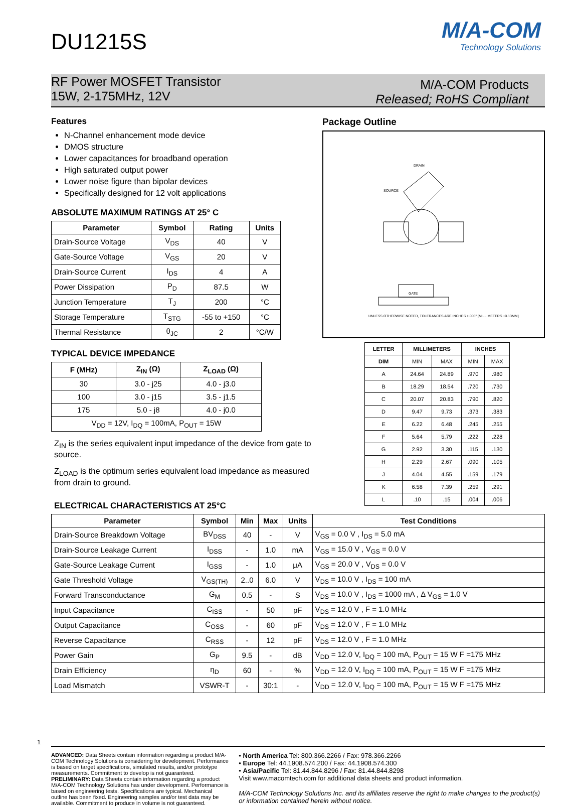M/A-COM
Technology Solutions
DU1215S
RF Power MOSFET Transistor
15W, 2-175MHz, 12V
M/A-COM Products
Released; RoHS Compliant
Features
N-Channel enhancement mode device
DMOS structure
Lower capacitances for broadband operation
High saturated output power
Lower noise figure than bipolar devices
Specifically designed for 12 volt applications
ABSOLUTE MAXIMUM RATINGS AT 25° C
| Parameter | Symbol | Rating | Units |
| --- | --- | --- | --- |
| Drain-Source Voltage | V<sub>DS</sub> | 40 | V |
| Gate-Source Voltage | V<sub>GS</sub> | 20 | V |
| Drain-Source Current | I<sub>DS</sub> | 4 | A |
| Power Dissipation | P<sub>D</sub> | 87.5 | W |
| Junction Temperature | T<sub>J</sub> | 200 | °C |
| Storage Temperature | T<sub>STG</sub> | -55 to +150 | °C |
| Thermal Resistance | θ<sub>JC</sub> | 2 | °C/W |
TYPICAL DEVICE IMPEDANCE
| F (MHz) | Z<sub>IN</sub> (Ω) | Z<sub>LOAD</sub> (Ω) |
| --- | --- | --- |
| 30 | 3.0 - j25 | 4.0 - j3.0 |
| 100 | 3.0 - j15 | 3.5 - j1.5 |
| 175 | 5.0 - j8 | 4.0 - j0.0 |
| V<sub>DD</sub> = 12V, I<sub>DQ</sub> = 100mA, P<sub>OUT</sub> = 15W | | |
Z<sub>IN</sub> is the series equivalent input impedance of the device from gate to source.
Z<sub>LOAD</sub> is the optimum series equivalent load impedance as measured from drain to ground.
Package Outline
UNLESS OTHERWISE NOTED, TOLERANCES ARE INCHES ±.005" [MILLIMETERS ±0.13MM]
SOURCE
GATE
DRAIN
| LETTER | MILLIMETERS | | INCHES | |
| --- | --- | --- | --- | --- |
| DIM | MIN | MAX | MIN | MAX |
| A | 24.64 | 24.89 | .970 | .980 |
| B | 18.29 | 18.54 | .720 | .730 |
| C | 20.07 | 20.83 | .790 | .820 |
| D | 9.47 | 9.73 | .373 | .383 |
| E | 6.22 | 6.48 | .245 | .255 |
| F | 5.64 | 5.79 | .222 | .228 |
| G | 2.92 | 3.30 | .115 | .130 |
| H | 2.29 | 2.67 | .090 | .105 |
| J | 4.04 | 4.55 | .159 | .179 |
| K | 6.58 | 7.39 | .259 | .291 |
| L | .10 | .15 | .004 | .006 |
ELECTRICAL CHARACTERISTICS AT 25°C
| Parameter | Symbol | Min | Max | Units | Test Conditions |
| --- | --- | --- | --- | --- | --- |
| Drain-Source Breakdown Voltage | BV<sub>DSS</sub> | 40 | - | V | V<sub>GS</sub> = 0.0 V , I<sub>DS</sub> = 5.0 mA |
| Drain-Source Leakage Current | I<sub>DSS</sub> | - | 1.0 | mA | V<sub>GS</sub> = 15.0 V , V<sub>GS</sub> = 0.0 V |
| Gate-Source Leakage Current | I<sub>GSS</sub> | - | 1.0 | μA | V<sub>GS</sub> = 20.0 V , V<sub>DS</sub> = 0.0 V |
| Gate Threshold Voltage | V<sub>GS(TH)</sub> | 2..0 | 6.0 | V | V<sub>DS</sub> = 10.0 V , I<sub>DS</sub> = 100 mA |
| Forward Transconductance | G<sub>M</sub> | 0.5 | - | S | V<sub>DS</sub> = 10.0 V , I<sub>DS</sub> = 1000 mA , Δ V<sub>GS</sub> = 1.0 V |
| Input Capacitance | C<sub>ISS</sub> | - | 50 | pF | V<sub>DS</sub> = 12.0 V , F = 1.0 MHz |
| Output Capacitance | C<sub>OSS</sub> | - | 60 | pF | V<sub>DS</sub> = 12.0 V , F = 1.0 MHz |
| Reverse Capacitance | C<sub>RSS</sub> | - | 12 | pF | V<sub>DS</sub> = 12.0 V , F = 1.0 MHz |
| Power Gain | G<sub>P</sub> | 9.5 | - | dB | V<sub>DD</sub> = 12.0 V, I<sub>DQ</sub> = 100 mA, P<sub>OUT</sub> = 15 W F =175 MHz |
| Drain Efficiency | η<sub>D</sub> | 60 | - | % | V<sub>DD</sub> = 12.0 V, I<sub>DQ</sub> = 100 mA, P<sub>OUT</sub> = 15 W F =175 MHz |
| Load Mismatch | VSWR-T | - | 30:1 | - | V<sub>DD</sub> = 12.0 V, I<sub>DQ</sub> = 100 mA, P<sub>OUT</sub> = 15 W F =175 MHz |
1
ADVANCED: Data Sheets contain information regarding a product M/A-COM Technology Solutions is considering for development. Performance is based on target specifications, simulated results, and/or prototype measurements. Commitment to develop is not guaranteed.
PRELIMINARY: Data Sheets contain information regarding a product M/A-COM Technology Solutions has under development. Performance is based on engineering tests. Specifications are typical. Mechanical outline has been fixed. Engineering samples and/or test data may be available. Commitment to produce in volume is not guaranteed.
• North America Tel: 800.366.2266 / Fax: 978.366.2266
• Europe Tel: 44.1908.574.200 / Fax: 44.1908.574.300
• Asia/Pacific Tel: 81.44.844.8296 / Fax: 81.44.844.8298
Visit www.macomtech.com for additional data sheets and product information.
M/A-COM Technology Solutions Inc. and its affiliates reserve the right to make changes to the product(s) or information contained herein without notice.